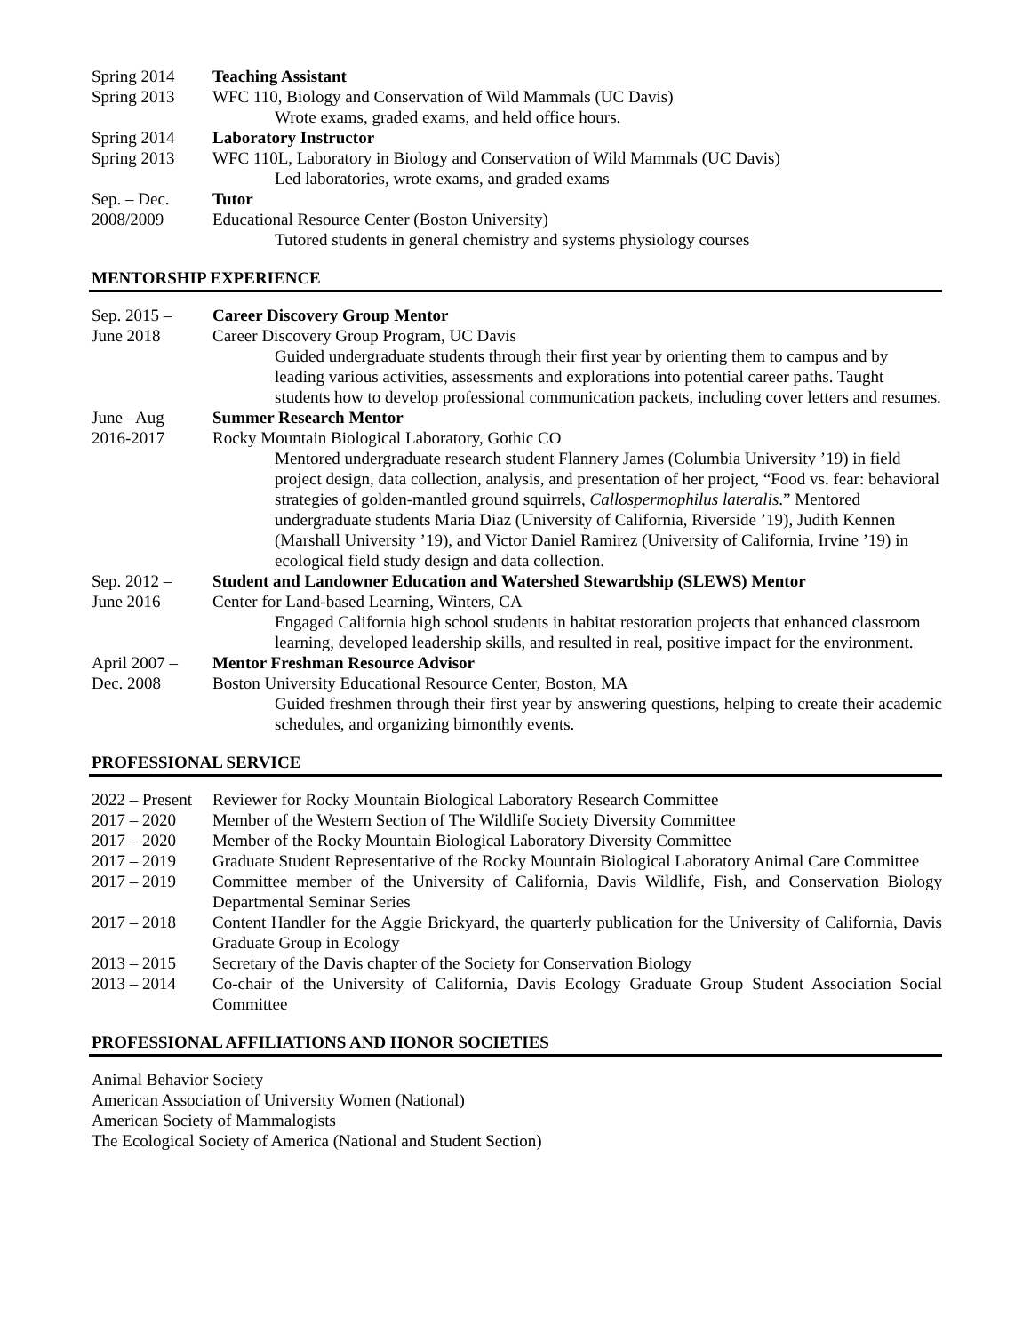Spring 2014 Teaching Assistant
Spring 2013 WFC 110, Biology and Conservation of Wild Mammals (UC Davis)
Wrote exams, graded exams, and held office hours.
Spring 2014 Laboratory Instructor
Spring 2013 WFC 110L, Laboratory in Biology and Conservation of Wild Mammals (UC Davis)
Led laboratories, wrote exams, and graded exams
Sep. – Dec. Tutor
2008/2009 Educational Resource Center (Boston University)
Tutored students in general chemistry and systems physiology courses
MENTORSHIP EXPERIENCE
Sep. 2015 – Career Discovery Group Mentor
June 2018 Career Discovery Group Program, UC Davis
Guided undergraduate students through their first year by orienting them to campus and by leading various activities, assessments and explorations into potential career paths. Taught students how to develop professional communication packets, including cover letters and resumes.
June –Aug Summer Research Mentor
2016-2017 Rocky Mountain Biological Laboratory, Gothic CO
Mentored undergraduate research student Flannery James (Columbia University ’19) in field project design, data collection, analysis, and presentation of her project, “Food vs. fear: behavioral strategies of golden-mantled ground squirrels, Callospermophilus lateralis.” Mentored undergraduate students Maria Diaz (University of California, Riverside ’19), Judith Kennen (Marshall University ’19), and Victor Daniel Ramirez (University of California, Irvine ’19) in ecological field study design and data collection.
Sep. 2012 – Student and Landowner Education and Watershed Stewardship (SLEWS) Mentor
June 2016 Center for Land-based Learning, Winters, CA
Engaged California high school students in habitat restoration projects that enhanced classroom learning, developed leadership skills, and resulted in real, positive impact for the environment.
April 2007 –
Mentor Freshman Resource Advisor
Dec. 2008 Boston University Educational Resource Center, Boston, MA
Guided freshmen through their first year by answering questions, helping to create their academic schedules, and organizing bimonthly events.
PROFESSIONAL SERVICE
2022 – Present
Reviewer for Rocky Mountain Biological Laboratory Research Committee
2017 – 2020 Member of the Western Section of The Wildlife Society Diversity Committee
2017 – 2020 Member of the Rocky Mountain Biological Laboratory Diversity Committee
2017 – 2019 Graduate Student Representative of the Rocky Mountain Biological Laboratory Animal Care Committee
2017 – 2019 Committee member of the University of California, Davis Wildlife, Fish, and Conservation Biology Departmental Seminar Series
2017 – 2018 Content Handler for the Aggie Brickyard, the quarterly publication for the University of California, Davis Graduate Group in Ecology
2013 – 2015 Secretary of the Davis chapter of the Society for Conservation Biology
2013 – 2014 Co-chair of the University of California, Davis Ecology Graduate Group Student Association Social Committee
PROFESSIONAL AFFILIATIONS AND HONOR SOCIETIES
Animal Behavior Society
American Association of University Women (National)
American Society of Mammalogists
The Ecological Society of America (National and Student Section)